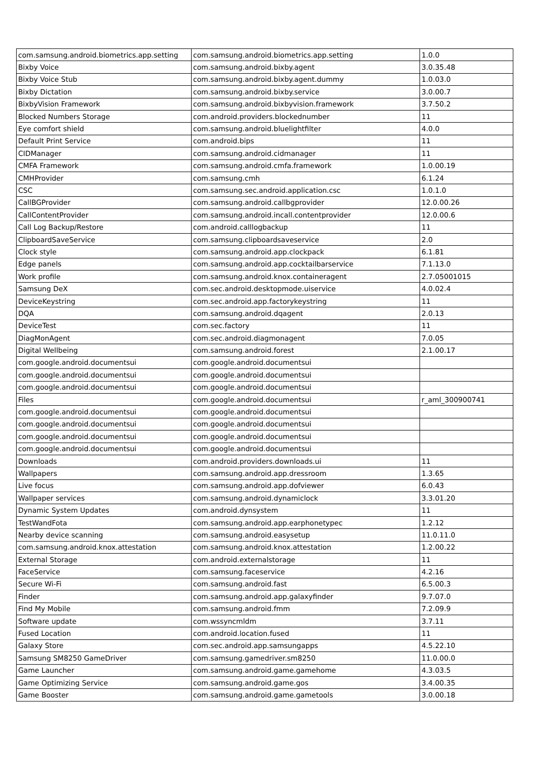| com.samsung.android.biometrics.app.setting | com.samsung.android.biometrics.app.setting | 1.0.0 |
| Bixby Voice | com.samsung.android.bixby.agent | 3.0.35.48 |
| Bixby Voice Stub | com.samsung.android.bixby.agent.dummy | 1.0.03.0 |
| Bixby Dictation | com.samsung.android.bixby.service | 3.0.00.7 |
| BixbyVision Framework | com.samsung.android.bixbyvision.framework | 3.7.50.2 |
| Blocked Numbers Storage | com.android.providers.blockednumber | 11 |
| Eye comfort shield | com.samsung.android.bluelightfilter | 4.0.0 |
| Default Print Service | com.android.bips | 11 |
| CIDManager | com.samsung.android.cidmanager | 11 |
| CMFA Framework | com.samsung.android.cmfa.framework | 1.0.00.19 |
| CMHProvider | com.samsung.cmh | 6.1.24 |
| CSC | com.samsung.sec.android.application.csc | 1.0.1.0 |
| CallBGProvider | com.samsung.android.callbgprovider | 12.0.00.26 |
| CallContentProvider | com.samsung.android.incall.contentprovider | 12.0.00.6 |
| Call Log Backup/Restore | com.android.calllogbackup | 11 |
| ClipboardSaveService | com.samsung.clipboardsaveservice | 2.0 |
| Clock style | com.samsung.android.app.clockpack | 6.1.81 |
| Edge panels | com.samsung.android.app.cocktailbarservice | 7.1.13.0 |
| Work profile | com.samsung.android.knox.containeragent | 2.7.05001015 |
| Samsung DeX | com.sec.android.desktopmode.uiservice | 4.0.02.4 |
| DeviceKeystring | com.sec.android.app.factorykeystring | 11 |
| DQA | com.samsung.android.dqagent | 2.0.13 |
| DeviceTest | com.sec.factory | 11 |
| DiagMonAgent | com.sec.android.diagmonagent | 7.0.05 |
| Digital Wellbeing | com.samsung.android.forest | 2.1.00.17 |
| com.google.android.documentsui | com.google.android.documentsui | |
| com.google.android.documentsui | com.google.android.documentsui | |
| com.google.android.documentsui | com.google.android.documentsui | |
| Files | com.google.android.documentsui | r_aml_300900741 |
| com.google.android.documentsui | com.google.android.documentsui | |
| com.google.android.documentsui | com.google.android.documentsui | |
| com.google.android.documentsui | com.google.android.documentsui | |
| com.google.android.documentsui | com.google.android.documentsui | |
| Downloads | com.android.providers.downloads.ui | 11 |
| Wallpapers | com.samsung.android.app.dressroom | 1.3.65 |
| Live focus | com.samsung.android.app.dofviewer | 6.0.43 |
| Wallpaper services | com.samsung.android.dynamiclock | 3.3.01.20 |
| Dynamic System Updates | com.android.dynsystem | 11 |
| TestWandFota | com.samsung.android.app.earphonetypec | 1.2.12 |
| Nearby device scanning | com.samsung.android.easysetup | 11.0.11.0 |
| com.samsung.android.knox.attestation | com.samsung.android.knox.attestation | 1.2.00.22 |
| External Storage | com.android.externalstorage | 11 |
| FaceService | com.samsung.faceservice | 4.2.16 |
| Secure Wi-Fi | com.samsung.android.fast | 6.5.00.3 |
| Finder | com.samsung.android.app.galaxyfinder | 9.7.07.0 |
| Find My Mobile | com.samsung.android.fmm | 7.2.09.9 |
| Software update | com.wssyncmldm | 3.7.11 |
| Fused Location | com.android.location.fused | 11 |
| Galaxy Store | com.sec.android.app.samsungapps | 4.5.22.10 |
| Samsung SM8250 GameDriver | com.samsung.gamedriver.sm8250 | 11.0.00.0 |
| Game Launcher | com.samsung.android.game.gamehome | 4.3.03.5 |
| Game Optimizing Service | com.samsung.android.game.gos | 3.4.00.35 |
| Game Booster | com.samsung.android.game.gametools | 3.0.00.18 |